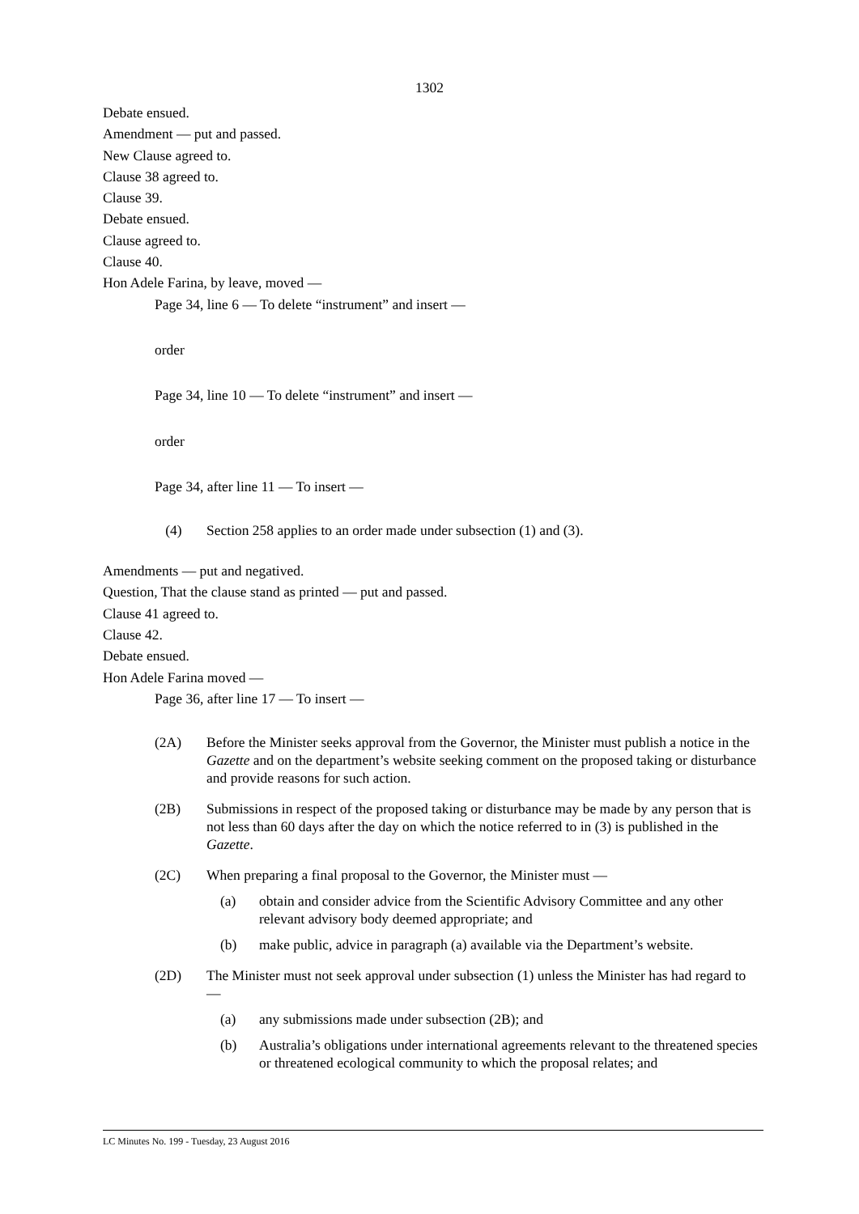1302
Debate ensued.
Amendment — put and passed.
New Clause agreed to.
Clause 38 agreed to.
Clause 39.
Debate ensued.
Clause agreed to.
Clause 40.
Hon Adele Farina, by leave, moved —
Page 34, line 6 — To delete “instrument” and insert —
order
Page 34, line 10 — To delete “instrument” and insert —
order
Page 34, after line 11 — To insert —
(4) Section 258 applies to an order made under subsection (1) and (3).
Amendments — put and negatived.
Question, That the clause stand as printed — put and passed.
Clause 41 agreed to.
Clause 42.
Debate ensued.
Hon Adele Farina moved —
Page 36, after line 17 — To insert —
(2A) Before the Minister seeks approval from the Governor, the Minister must publish a notice in the Gazette and on the department’s website seeking comment on the proposed taking or disturbance and provide reasons for such action.
(2B) Submissions in respect of the proposed taking or disturbance may be made by any person that is not less than 60 days after the day on which the notice referred to in (3) is published in the Gazette.
(2C) When preparing a final proposal to the Governor, the Minister must —
(a) obtain and consider advice from the Scientific Advisory Committee and any other relevant advisory body deemed appropriate; and
(b) make public, advice in paragraph (a) available via the Department’s website.
(2D) The Minister must not seek approval under subsection (1) unless the Minister has had regard to —
(a) any submissions made under subsection (2B); and
(b) Australia’s obligations under international agreements relevant to the threatened species or threatened ecological community to which the proposal relates; and
LC Minutes No. 199 - Tuesday, 23 August 2016